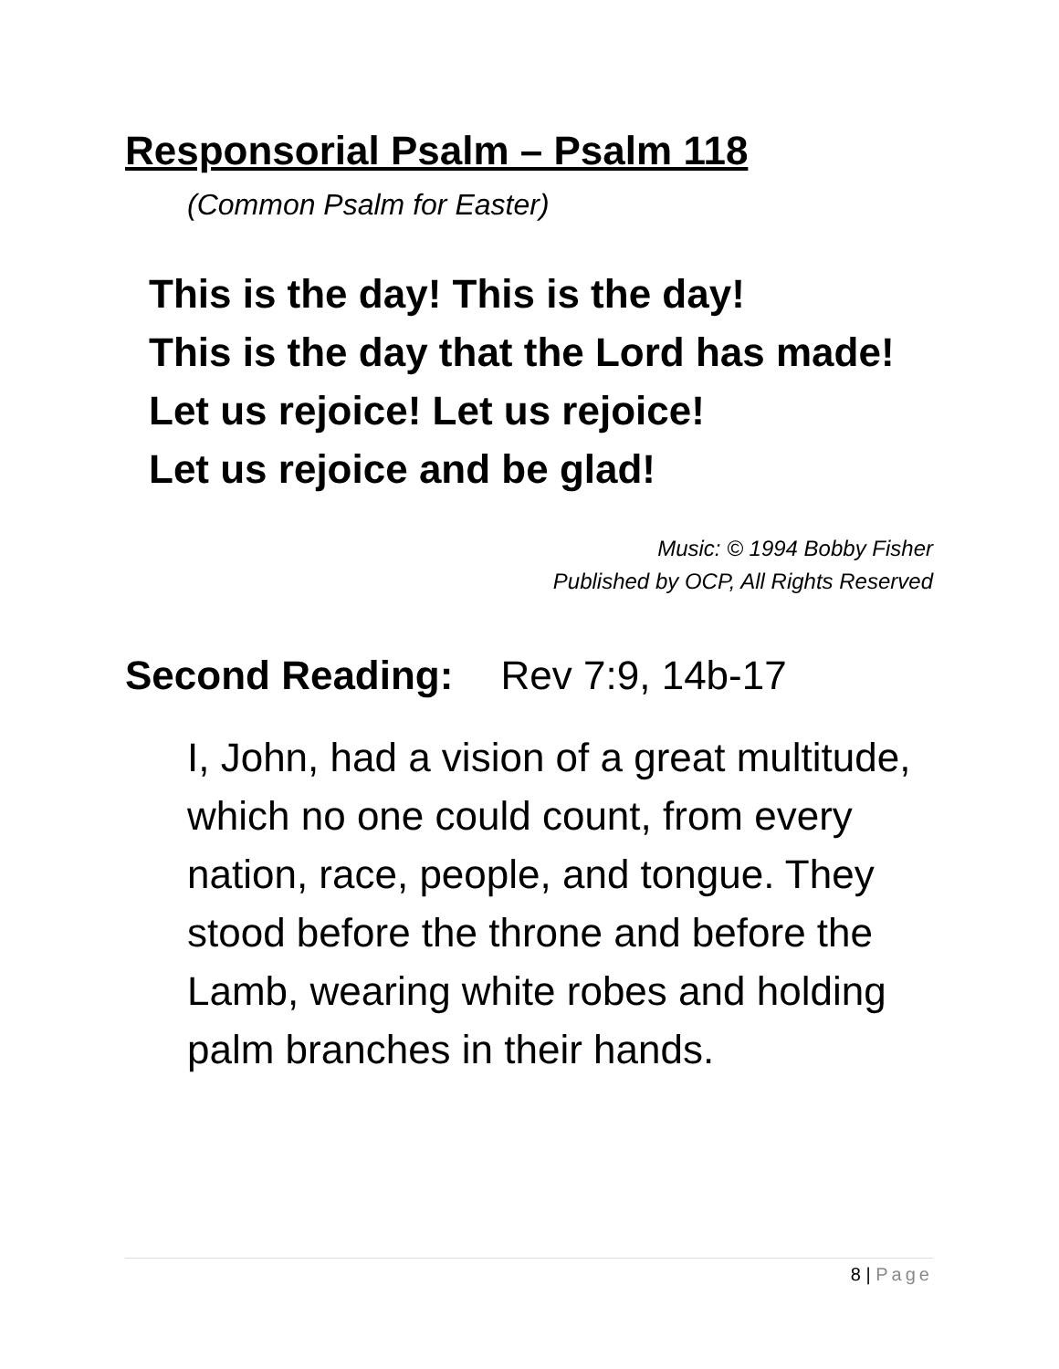Responsorial Psalm – Psalm 118
(Common Psalm for Easter)
This is the day! This is the day!
This is the day that the Lord has made!
Let us rejoice! Let us rejoice!
Let us rejoice and be glad!
Music: © 1994 Bobby Fisher
Published by OCP, All Rights Reserved
Second Reading: Rev 7:9, 14b-17
I, John, had a vision of a great multitude, which no one could count, from every nation, race, people, and tongue. They stood before the throne and before the Lamb, wearing white robes and holding palm branches in their hands.
8 | Page